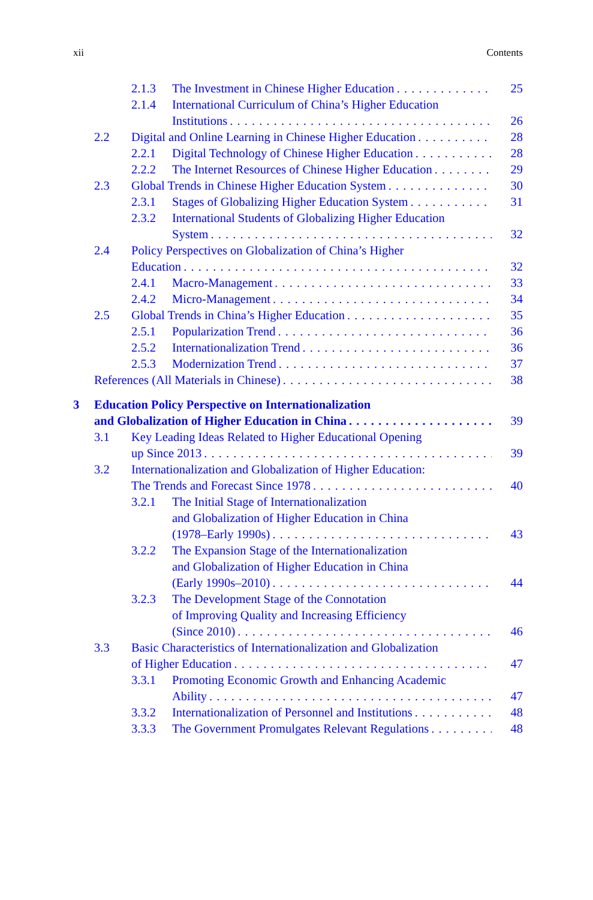xii Contents
2.1.3 The Investment in Chinese Higher Education 25
2.1.4 International Curriculum of China’s Higher Education
Institutions
26
2.2 Digital and Online Learning in Chinese Higher Education 28
2.2.1 Digital Technology of Chinese Higher Education 28
2.2.2 The Internet Resources of Chinese Higher Education 29
2.3 Global Trends in Chinese Higher Education System 30
2.3.1 Stages of Globalizing Higher Education System 31
2.3.2 International Students of Globalizing Higher Education
System
32
2.4 Policy Perspectives on Globalization of China’s Higher
Education
32
2.4.1 Macro-Management 33
2.4.2 Micro-Management 34
2.5 Global Trends in China’s Higher Education 35
2.5.1 Popularization Trend 36
2.5.2 Internationalization Trend 36
2.5.3 Modernization Trend 37
References (All Materials in Chinese) 38
3 Education Policy Perspective on Internationalization
and Globalization of Higher Education in China
39
3.1 Key Leading Ideas Related to Higher Educational Opening
up Since 2013
39
3.2 Internationalization and Globalization of Higher Education:
The Trends and Forecast Since 1978
40
3.2.1 The Initial Stage of Internationalization
and Globalization of Higher Education in China
(1978–Early 1990s)
43
3.2.2 The Expansion Stage of the Internationalization
and Globalization of Higher Education in China
(Early 1990s–2010)
44
3.2.3 The Development Stage of the Connotation
of Improving Quality and Increasing Efficiency
(Since 2010)
46
3.3 Basic Characteristics of Internationalization and Globalization
of Higher Education
47
3.3.1 Promoting Economic Growth and Enhancing Academic
Ability
47
3.3.2 Internationalization of Personnel and Institutions 48
3.3.3 The Government Promulgates Relevant Regulations 48